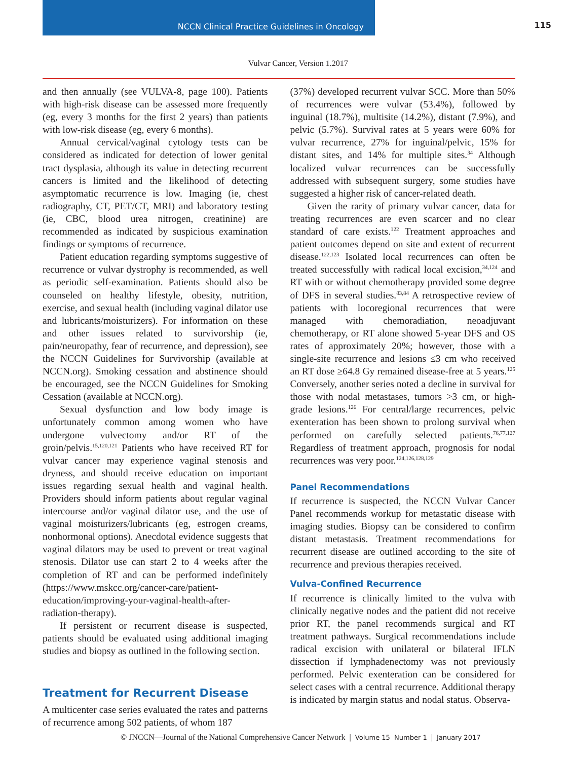NCCN Clinical Practice Guidelines in Oncology
115
Vulvar Cancer, Version 1.2017
and then annually (see VULVA-8, page 100). Patients with high-risk disease can be assessed more frequently (eg, every 3 months for the first 2 years) than patients with low-risk disease (eg, every 6 months).
Annual cervical/vaginal cytology tests can be considered as indicated for detection of lower genital tract dysplasia, although its value in detecting recurrent cancers is limited and the likelihood of detecting asymptomatic recurrence is low. Imaging (ie, chest radiography, CT, PET/CT, MRI) and laboratory testing (ie, CBC, blood urea nitrogen, creatinine) are recommended as indicated by suspicious examination findings or symptoms of recurrence.
Patient education regarding symptoms suggestive of recurrence or vulvar dystrophy is recommended, as well as periodic self-examination. Patients should also be counseled on healthy lifestyle, obesity, nutrition, exercise, and sexual health (including vaginal dilator use and lubricants/moisturizers). For information on these and other issues related to survivorship (ie, pain/neuropathy, fear of recurrence, and depression), see the NCCN Guidelines for Survivorship (available at NCCN.org). Smoking cessation and abstinence should be encouraged, see the NCCN Guidelines for Smoking Cessation (available at NCCN.org).
Sexual dysfunction and low body image is unfortunately common among women who have undergone vulvectomy and/or RT of the groin/pelvis.<sup>15,120,121</sup> Patients who have received RT for vulvar cancer may experience vaginal stenosis and dryness, and should receive education on important issues regarding sexual health and vaginal health. Providers should inform patients about regular vaginal intercourse and/or vaginal dilator use, and the use of vaginal moisturizers/lubricants (eg, estrogen creams, nonhormonal options). Anecdotal evidence suggests that vaginal dilators may be used to prevent or treat vaginal stenosis. Dilator use can start 2 to 4 weeks after the completion of RT and can be performed indefinitely (https://www.mskcc.org/cancer-care/patient-education/improving-your-vaginal-health-after-radiation-therapy).
If persistent or recurrent disease is suspected, patients should be evaluated using additional imaging studies and biopsy as outlined in the following section.
Treatment for Recurrent Disease
A multicenter case series evaluated the rates and patterns of recurrence among 502 patients, of whom 187
(37%) developed recurrent vulvar SCC. More than 50% of recurrences were vulvar (53.4%), followed by inguinal (18.7%), multisite (14.2%), distant (7.9%), and pelvic (5.7%). Survival rates at 5 years were 60% for vulvar recurrence, 27% for inguinal/pelvic, 15% for distant sites, and 14% for multiple sites.<sup>34</sup> Although localized vulvar recurrences can be successfully addressed with subsequent surgery, some studies have suggested a higher risk of cancer-related death.
Given the rarity of primary vulvar cancer, data for treating recurrences are even scarcer and no clear standard of care exists.<sup>122</sup> Treatment approaches and patient outcomes depend on site and extent of recurrent disease.<sup>122,123</sup> Isolated local recurrences can often be treated successfully with radical local excision,<sup>34,124</sup> and RT with or without chemotherapy provided some degree of DFS in several studies.<sup>83,84</sup> A retrospective review of patients with locoregional recurrences that were managed with chemoradiation, neoadjuvant chemotherapy, or RT alone showed 5-year DFS and OS rates of approximately 20%; however, those with a single-site recurrence and lesions ≤3 cm who received an RT dose ≥64.8 Gy remained disease-free at 5 years.<sup>125</sup> Conversely, another series noted a decline in survival for those with nodal metastases, tumors >3 cm, or high-grade lesions.<sup>126</sup> For central/large recurrences, pelvic exenteration has been shown to prolong survival when performed on carefully selected patients.<sup>76,77,127</sup> Regardless of treatment approach, prognosis for nodal recurrences was very poor.<sup>124,126,128,129</sup>
Panel Recommendations
If recurrence is suspected, the NCCN Vulvar Cancer Panel recommends workup for metastatic disease with imaging studies. Biopsy can be considered to confirm distant metastasis. Treatment recommendations for recurrent disease are outlined according to the site of recurrence and previous therapies received.
Vulva-Confined Recurrence
If recurrence is clinically limited to the vulva with clinically negative nodes and the patient did not receive prior RT, the panel recommends surgical and RT treatment pathways. Surgical recommendations include radical excision with unilateral or bilateral IFLN dissection if lymphadenectomy was not previously performed. Pelvic exenteration can be considered for select cases with a central recurrence. Additional therapy is indicated by margin status and nodal status. Observa-
© JNCCN—Journal of the National Comprehensive Cancer Network | Volume 15 Number 1 | January 2017